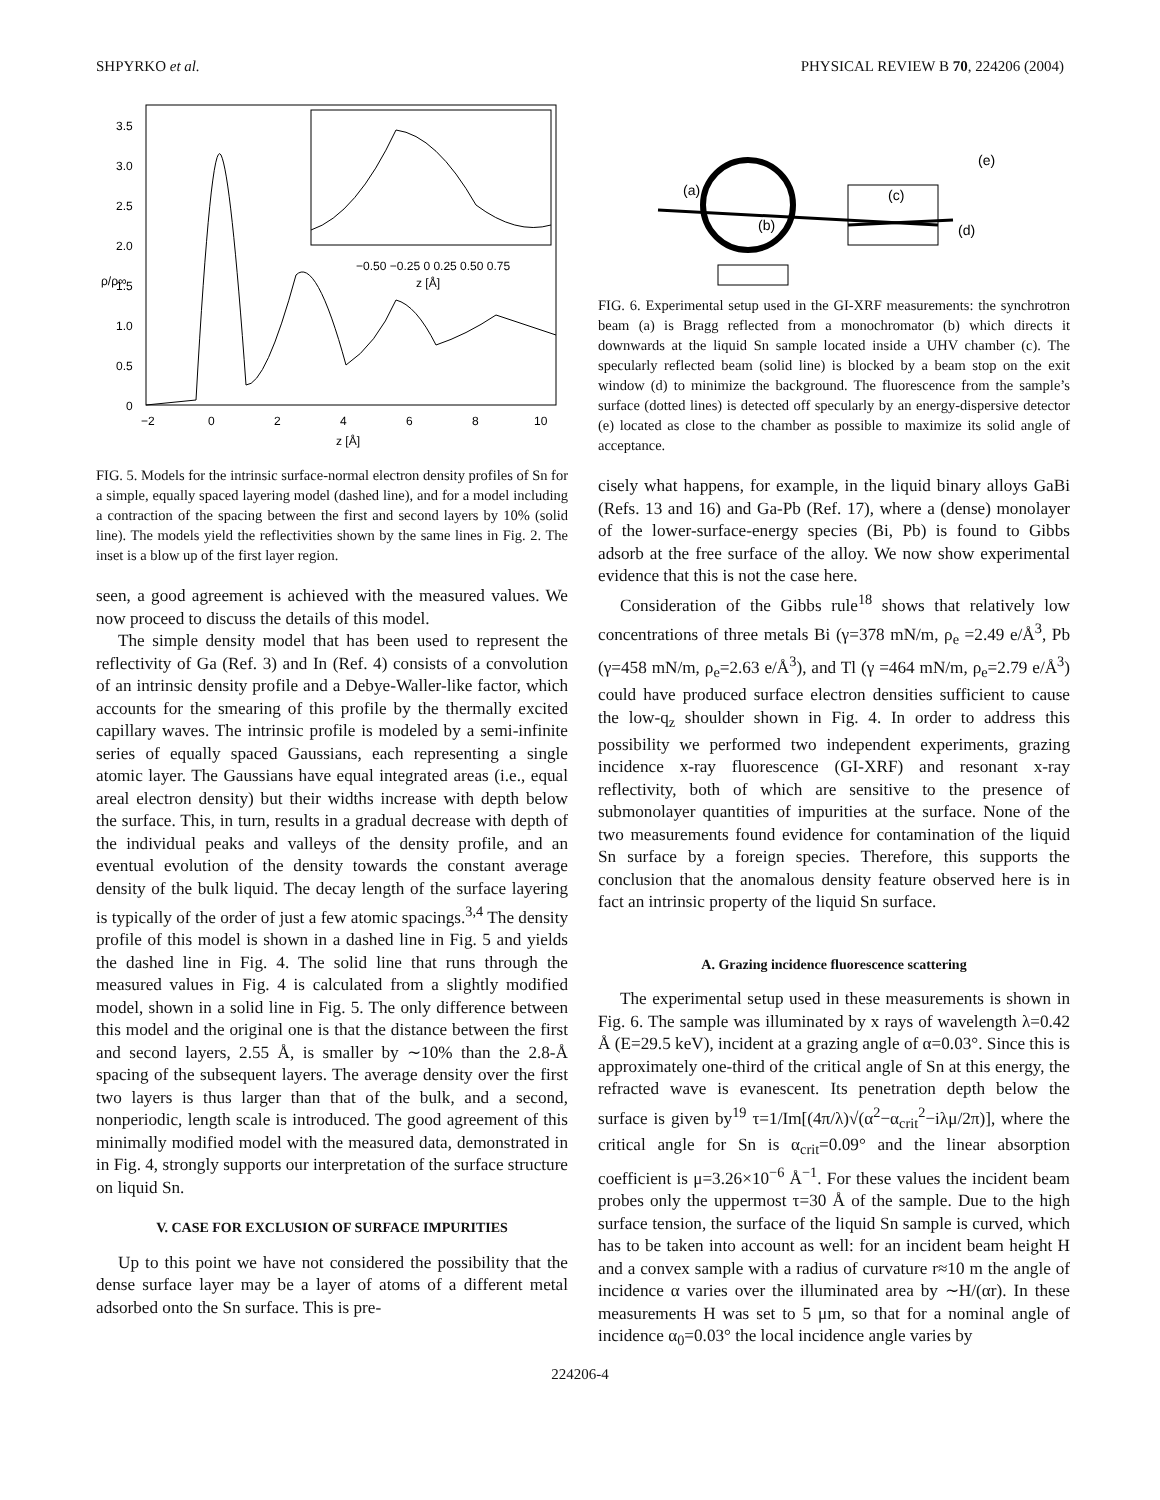SHPYRKO et al. PHYSICAL REVIEW B 70, 224206 (2004)
3.5
3.0
2.5
2.0
1.5
1.0
0.5
0
−2
0
2
4
6
8
10
z [Å]
ρ/ρ∞
−0.50 −0.25 0 0.25 0.50 0.75
z [Å]
FIG. 5. Models for the intrinsic surface-normal electron density profiles of Sn for a simple, equally spaced layering model (dashed line), and for a model including a contraction of the spacing between the first and second layers by 10% (solid line). The models yield the reflectivities shown by the same lines in Fig. 2. The inset is a blow up of the first layer region.
seen, a good agreement is achieved with the measured values. We now proceed to discuss the details of this model.
The simple density model that has been used to represent the reflectivity of Ga (Ref. 3) and In (Ref. 4) consists of a convolution of an intrinsic density profile and a Debye-Waller-like factor, which accounts for the smearing of this profile by the thermally excited capillary waves. The intrinsic profile is modeled by a semi-infinite series of equally spaced Gaussians, each representing a single atomic layer. The Gaussians have equal integrated areas (i.e., equal areal electron density) but their widths increase with depth below the surface. This, in turn, results in a gradual decrease with depth of the individual peaks and valleys of the density profile, and an eventual evolution of the density towards the constant average density of the bulk liquid. The decay length of the surface layering is typically of the order of just a few atomic spacings.<sup>3,4</sup> The density profile of this model is shown in a dashed line in Fig. 5 and yields the dashed line in Fig. 4. The solid line that runs through the measured values in Fig. 4 is calculated from a slightly modified model, shown in a solid line in Fig. 5. The only difference between this model and the original one is that the distance between the first and second layers, 2.55 Å, is smaller by ∼10% than the 2.8-Å spacing of the subsequent layers. The average density over the first two layers is thus larger than that of the bulk, and a second, nonperiodic, length scale is introduced. The good agreement of this minimally modified model with the measured data, demonstrated in in Fig. 4, strongly supports our interpretation of the surface structure on liquid Sn.
V. CASE FOR EXCLUSION OF SURFACE IMPURITIES
Up to this point we have not considered the possibility that the dense surface layer may be a layer of atoms of a different metal adsorbed onto the Sn surface. This is pre-
(a)
(b)
(c)
(e)
(d)
FIG. 6. Experimental setup used in the GI-XRF measurements: the synchrotron beam (a) is Bragg reflected from a monochromator (b) which directs it downwards at the liquid Sn sample located inside a UHV chamber (c). The specularly reflected beam (solid line) is blocked by a beam stop on the exit window (d) to minimize the background. The fluorescence from the sample’s surface (dotted lines) is detected off specularly by an energy-dispersive detector (e) located as close to the chamber as possible to maximize its solid angle of acceptance.
cisely what happens, for example, in the liquid binary alloys GaBi (Refs. 13 and 16) and Ga-Pb (Ref. 17), where a (dense) monolayer of the lower-surface-energy species (Bi, Pb) is found to Gibbs adsorb at the free surface of the alloy. We now show experimental evidence that this is not the case here.
Consideration of the Gibbs rule<sup>18</sup> shows that relatively low concentrations of three metals Bi (γ=378 mN/m, ρ<sub>e</sub> =2.49 e/Å<sup>3</sup>, Pb (γ=458 mN/m, ρ<sub>e</sub>=2.63 e/Å<sup>3</sup>), and Tl (γ =464 mN/m, ρ<sub>e</sub>=2.79 e/Å<sup>3</sup>) could have produced surface electron densities sufficient to cause the low-q<sub>z</sub> shoulder shown in Fig. 4. In order to address this possibility we performed two independent experiments, grazing incidence x-ray fluorescence (GI-XRF) and resonant x-ray reflectivity, both of which are sensitive to the presence of submonolayer quantities of impurities at the surface. None of the two measurements found evidence for contamination of the liquid Sn surface by a foreign species. Therefore, this supports the conclusion that the anomalous density feature observed here is in fact an intrinsic property of the liquid Sn surface.
A. Grazing incidence fluorescence scattering
The experimental setup used in these measurements is shown in Fig. 6. The sample was illuminated by x rays of wavelength λ=0.42 Å (E=29.5 keV), incident at a grazing angle of α=0.03°. Since this is approximately one-third of the critical angle of Sn at this energy, the refracted wave is evanescent. Its penetration depth below the surface is given by<sup>19</sup> τ=1/Im[(4π/λ)√(α<sup>2</sup>−α<sub>crit</sub><sup>2</sup>−iλμ/2π)], where the critical angle for Sn is α<sub>crit</sub>=0.09° and the linear absorption coefficient is μ=3.26×10<sup>−6</sup> Å<sup>−1</sup>. For these values the incident beam probes only the uppermost τ=30 Å of the sample. Due to the high surface tension, the surface of the liquid Sn sample is curved, which has to be taken into account as well: for an incident beam height H and a convex sample with a radius of curvature r≈10 m the angle of incidence α varies over the illuminated area by ∼H/(αr). In these measurements H was set to 5 μm, so that for a nominal angle of incidence α<sub>0</sub>=0.03° the local incidence angle varies by
224206-4